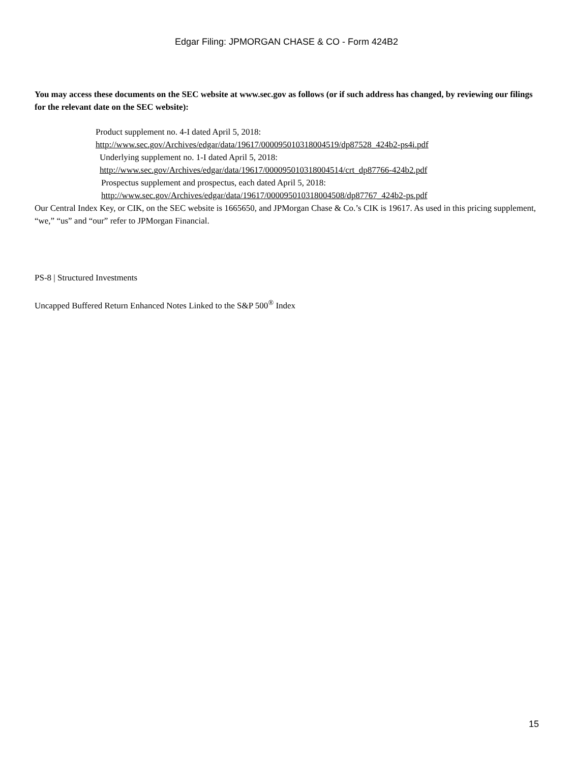Edgar Filing: JPMORGAN CHASE & CO - Form 424B2
You may access these documents on the SEC website at www.sec.gov as follows (or if such address has changed, by reviewing our filings for the relevant date on the SEC website):
Product supplement no. 4-I dated April 5, 2018:
http://www.sec.gov/Archives/edgar/data/19617/000095010318004519/dp87528_424b2-ps4i.pdf
Underlying supplement no. 1-I dated April 5, 2018:
http://www.sec.gov/Archives/edgar/data/19617/000095010318004514/crt_dp87766-424b2.pdf
Prospectus supplement and prospectus, each dated April 5, 2018:
http://www.sec.gov/Archives/edgar/data/19617/000095010318004508/dp87767_424b2-ps.pdf
Our Central Index Key, or CIK, on the SEC website is 1665650, and JPMorgan Chase & Co.’s CIK is 19617. As used in this pricing supplement, “we,” “us” and “our” refer to JPMorgan Financial.
PS-8 | Structured Investments
Uncapped Buffered Return Enhanced Notes Linked to the S&P 500<sup>®</sup> Index
15